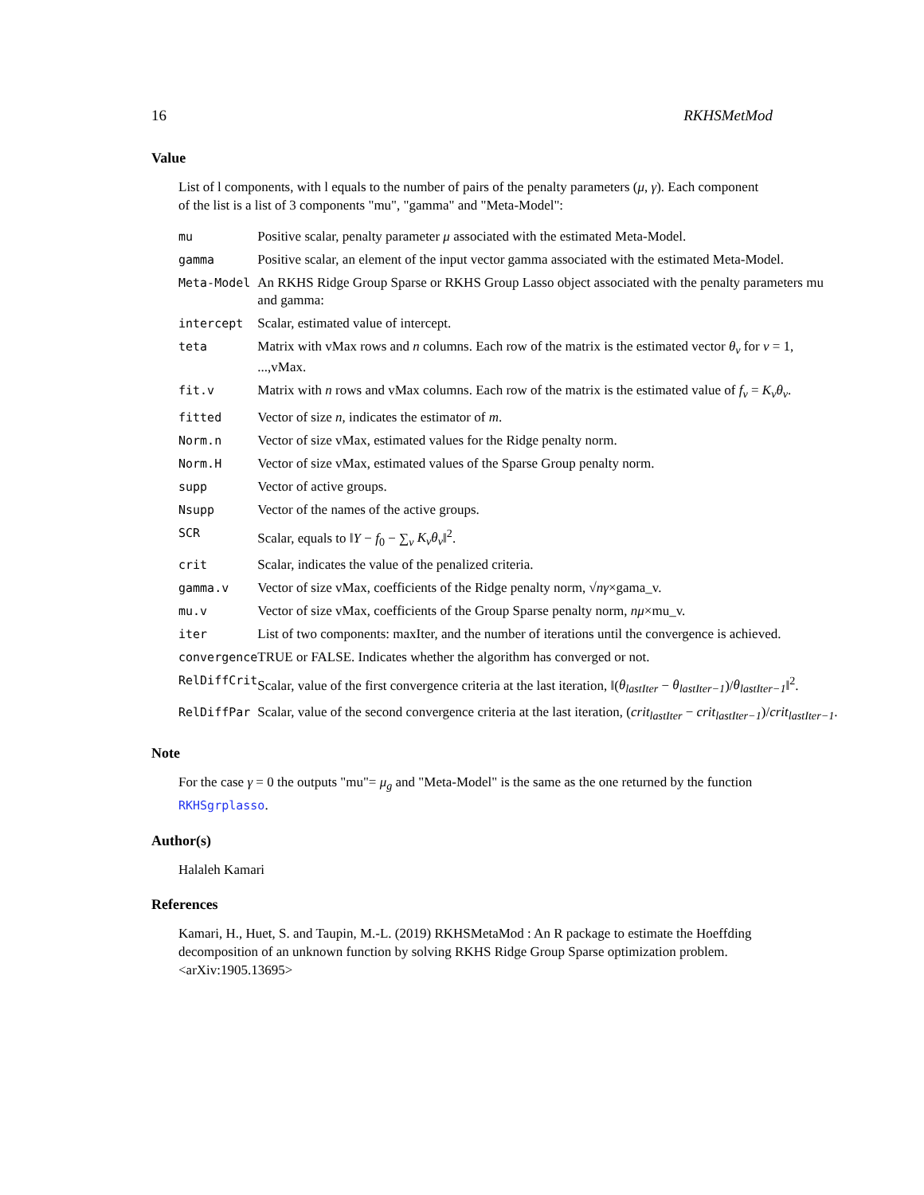16 RKHSMetMod
Value
List of l components, with l equals to the number of pairs of the penalty parameters (μ, γ). Each component of the list is a list of 3 components "mu", "gamma" and "Meta-Model":
| mu | Positive scalar, penalty parameter μ associated with the estimated Meta-Model. |
| gamma | Positive scalar, an element of the input vector gamma associated with the estimated Meta-Model. |
| Meta-Model | An RKHS Ridge Group Sparse or RKHS Group Lasso object associated with the penalty parameters mu and gamma: |
| intercept | Scalar, estimated value of intercept. |
| teta | Matrix with vMax rows and n columns. Each row of the matrix is the estimated vector θ<sub>v</sub> for v = 1, ...,vMax. |
| fit.v | Matrix with n rows and vMax columns. Each row of the matrix is the estimated value of f<sub>v</sub> = K<sub>v</sub>θ<sub>v</sub> . |
| fitted | Vector of size n , indicates the estimator of m . |
| Norm.n | Vector of size vMax, estimated values for the Ridge penalty norm. |
| Norm.H | Vector of size vMax, estimated values of the Sparse Group penalty norm. |
| supp | Vector of active groups. |
| Nsupp | Vector of the names of the active groups. |
| SCR | Scalar, equals to ‖ Y − f<sub>0</sub> − ∑<sub>v</sub> K<sub>v</sub>θ<sub>v</sub> ‖<sup>2</sup>. |
| crit | Scalar, indicates the value of the penalized criteria. |
| gamma.v | Vector of size vMax, coefficients of the Ridge penalty norm, √ n γ ×gama_v. |
| mu.v | Vector of size vMax, coefficients of the Group Sparse penalty norm, nμ ×mu_v. |
| iter | List of two components: maxIter, and the number of iterations until the convergence is achieved. |
| convergence | TRUE or FALSE. Indicates whether the algorithm has converged or not. |
| RelDiffCrit | Scalar, value of the first convergence criteria at the last iteration, ‖( θ<sub>lastIter</sub> − θ<sub>lastIter−1</sub> )/ θ<sub>lastIter−1</sub> ‖<sup>2</sup>. |
| RelDiffPar | Scalar, value of the second convergence criteria at the last iteration, ( crit<sub>lastIter</sub> − crit<sub>lastIter−1</sub> )/ crit<sub>lastIter−1</sub> . |
Note
For the case γ = 0 the outputs "mu"= μ<sub>g</sub> and "Meta-Model" is the same as the one returned by the function RKHSgrplasso.
Author(s)
Halaleh Kamari
References
Kamari, H., Huet, S. and Taupin, M.-L. (2019) RKHSMetaMod : An R package to estimate the Hoeffding decomposition of an unknown function by solving RKHS Ridge Group Sparse optimization problem. <arXiv:1905.13695>